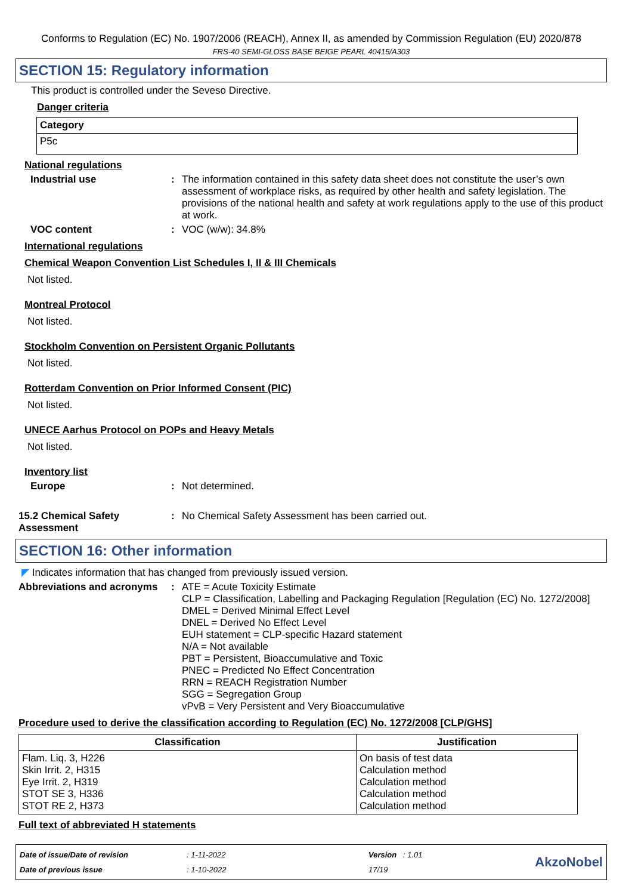Conforms to Regulation (EC) No. 1907/2006 (REACH), Annex II, as amended by Commission Regulation (EU) 2020/878
FRS-40 SEMI-GLOSS BASE BEIGE PEARL 40415/A303
SECTION 15: Regulatory information
This product is controlled under the Seveso Directive.
Danger criteria
| Category |
| --- |
| P5c |
National regulations
Industrial use : The information contained in this safety data sheet does not constitute the user’s own assessment of workplace risks, as required by other health and safety legislation. The provisions of the national health and safety at work regulations apply to the use of this product at work.
VOC content : VOC (w/w): 34.8%
International regulations
Chemical Weapon Convention List Schedules I, II & III Chemicals
Not listed.
Montreal Protocol
Not listed.
Stockholm Convention on Persistent Organic Pollutants
Not listed.
Rotterdam Convention on Prior Informed Consent (PIC)
Not listed.
UNECE Aarhus Protocol on POPs and Heavy Metals
Not listed.
Inventory list
Europe : Not determined.
15.2 Chemical Safety Assessment
: No Chemical Safety Assessment has been carried out.
SECTION 16: Other information
◤ Indicates information that has changed from previously issued version.
Abbreviations and acronyms
: ATE = Acute Toxicity Estimate
CLP = Classification, Labelling and Packaging Regulation [Regulation (EC) No. 1272/2008]
DMEL = Derived Minimal Effect Level
DNEL = Derived No Effect Level
EUH statement = CLP-specific Hazard statement
N/A = Not available
PBT = Persistent, Bioaccumulative and Toxic
PNEC = Predicted No Effect Concentration
RRN = REACH Registration Number
SGG = Segregation Group
vPvB = Very Persistent and Very Bioaccumulative
Procedure used to derive the classification according to Regulation (EC) No. 1272/2008 [CLP/GHS]
| Classification | Justification |
| --- | --- |
| Flam. Liq. 3, H226 Skin Irrit. 2, H315 Eye Irrit. 2, H319 STOT SE 3, H336 STOT RE 2, H373 | On basis of test data Calculation method Calculation method Calculation method Calculation method |
Full text of abbreviated H statements
Date of issue/Date of revision
Date of previous issue
: 1-11-2022
: 1-10-2022
Version : 1.01
17/19
AkzoNobel